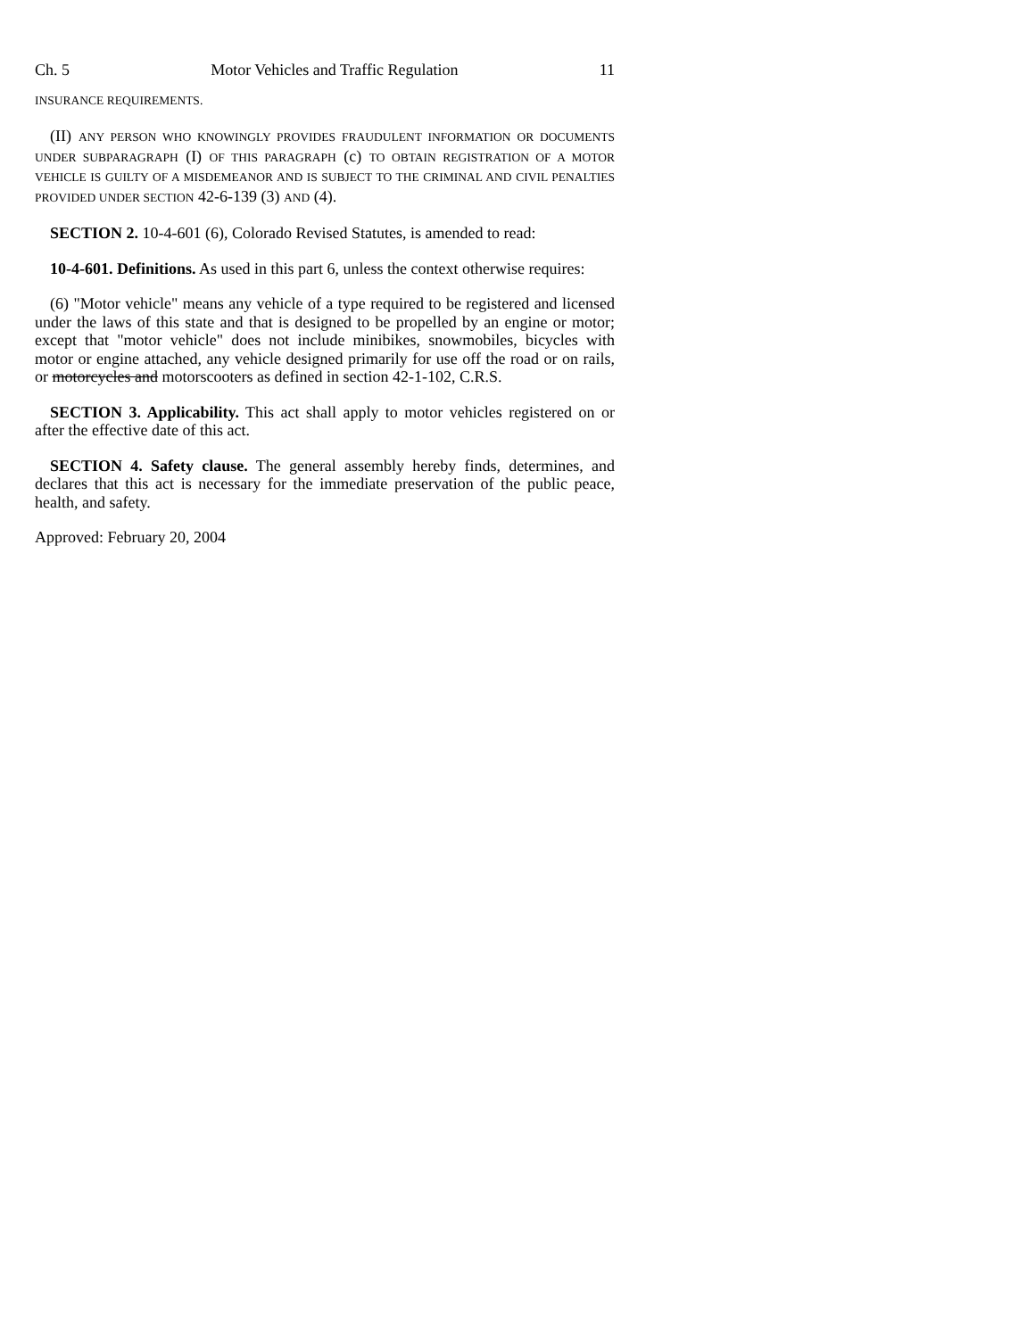Ch. 5 Motor Vehicles and Traffic Regulation 11
INSURANCE REQUIREMENTS.
(II) ANY PERSON WHO KNOWINGLY PROVIDES FRAUDULENT INFORMATION OR DOCUMENTS UNDER SUBPARAGRAPH (I) OF THIS PARAGRAPH (c) TO OBTAIN REGISTRATION OF A MOTOR VEHICLE IS GUILTY OF A MISDEMEANOR AND IS SUBJECT TO THE CRIMINAL AND CIVIL PENALTIES PROVIDED UNDER SECTION 42-6-139 (3) AND (4).
SECTION 2. 10-4-601 (6), Colorado Revised Statutes, is amended to read:
10-4-601. Definitions. As used in this part 6, unless the context otherwise requires:
(6) "Motor vehicle" means any vehicle of a type required to be registered and licensed under the laws of this state and that is designed to be propelled by an engine or motor; except that "motor vehicle" does not include minibikes, snowmobiles, bicycles with motor or engine attached, any vehicle designed primarily for use off the road or on rails, or motorcycles and motorscooters as defined in section 42-1-102, C.R.S.
SECTION 3. Applicability. This act shall apply to motor vehicles registered on or after the effective date of this act.
SECTION 4. Safety clause. The general assembly hereby finds, determines, and declares that this act is necessary for the immediate preservation of the public peace, health, and safety.
Approved: February 20, 2004